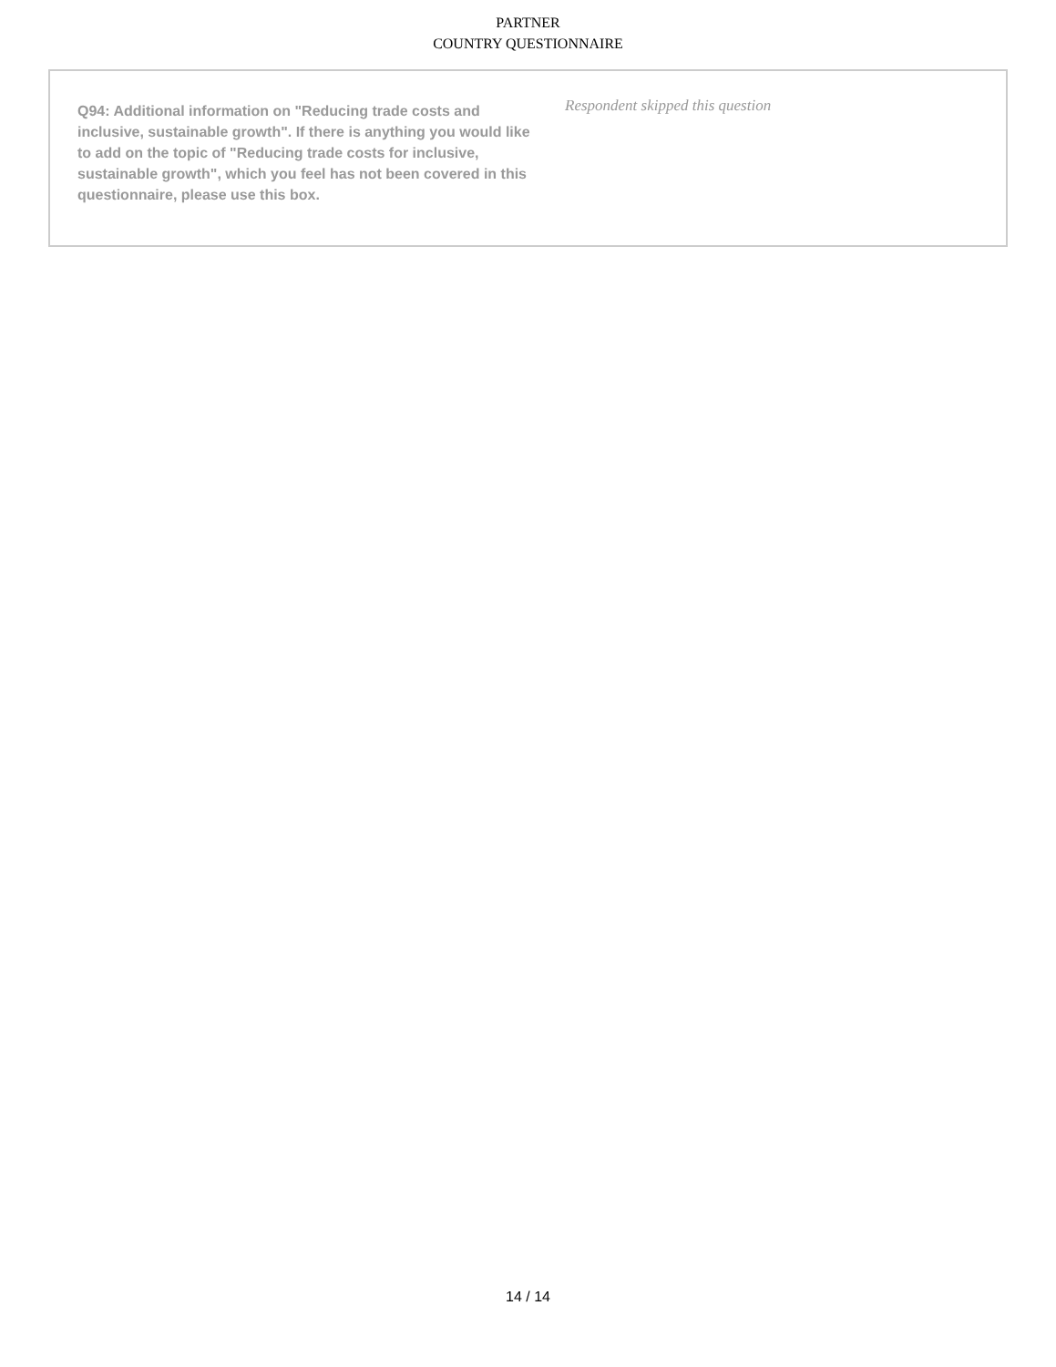PARTNER
COUNTRY QUESTIONNAIRE
Q94: Additional information on "Reducing trade costs and inclusive, sustainable growth". If there is anything you would like to add on the topic of "Reducing trade costs for inclusive, sustainable growth", which you feel has not been covered in this questionnaire, please use this box.
Respondent skipped this question
14 / 14